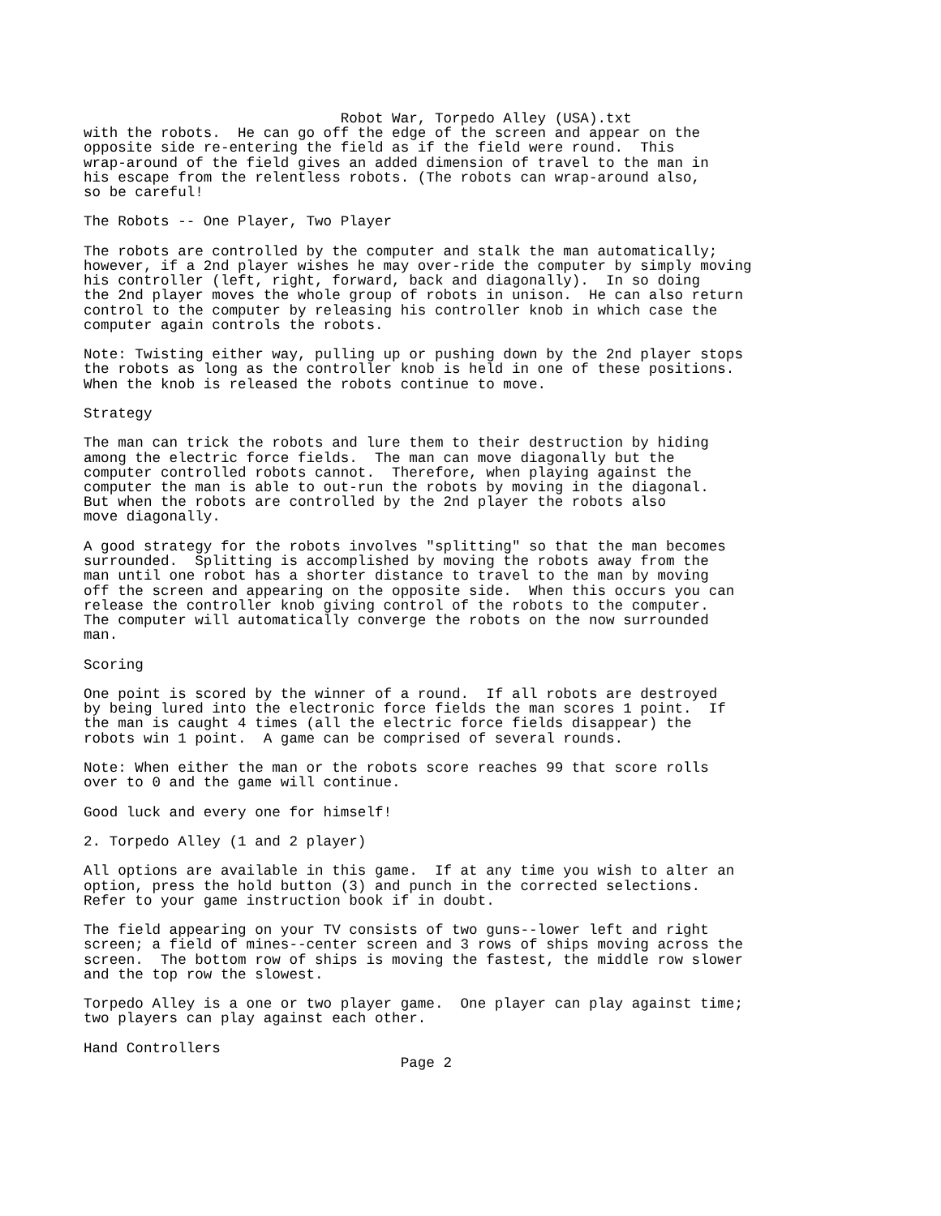Robot War, Torpedo Alley (USA).txt
with the robots.  He can go off the edge of the screen and appear on the
opposite side re-entering the field as if the field were round.  This
wrap-around of the field gives an added dimension of travel to the man in
his escape from the relentless robots. (The robots can wrap-around also,
so be careful!

The Robots -- One Player, Two Player

The robots are controlled by the computer and stalk the man automatically;
however, if a 2nd player wishes he may over-ride the computer by simply moving
his controller (left, right, forward, back and diagonally).  In so doing
the 2nd player moves the whole group of robots in unison.  He can also return
control to the computer by releasing his controller knob in which case the
computer again controls the robots.

Note: Twisting either way, pulling up or pushing down by the 2nd player stops
the robots as long as the controller knob is held in one of these positions.
When the knob is released the robots continue to move.

Strategy

The man can trick the robots and lure them to their destruction by hiding
among the electric force fields.  The man can move diagonally but the
computer controlled robots cannot.  Therefore, when playing against the
computer the man is able to out-run the robots by moving in the diagonal.
But when the robots are controlled by the 2nd player the robots also
move diagonally.

A good strategy for the robots involves "splitting" so that the man becomes
surrounded.  Splitting is accomplished by moving the robots away from the
man until one robot has a shorter distance to travel to the man by moving
off the screen and appearing on the opposite side.  When this occurs you can
release the controller knob giving control of the robots to the computer.
The computer will automatically converge the robots on the now surrounded
man.

Scoring

One point is scored by the winner of a round.  If all robots are destroyed
by being lured into the electronic force fields the man scores 1 point.  If
the man is caught 4 times (all the electric force fields disappear) the
robots win 1 point.  A game can be comprised of several rounds.

Note: When either the man or the robots score reaches 99 that score rolls
over to 0 and the game will continue.

Good luck and every one for himself!

2. Torpedo Alley (1 and 2 player)

All options are available in this game.  If at any time you wish to alter an
option, press the hold button (3) and punch in the corrected selections.
Refer to your game instruction book if in doubt.

The field appearing on your TV consists of two guns--lower left and right
screen; a field of mines--center screen and 3 rows of ships moving across the
screen.  The bottom row of ships is moving the fastest, the middle row slower
and the top row the slowest.

Torpedo Alley is a one or two player game.  One player can play against time;
two players can play against each other.

Hand Controllers
                                     Page 2